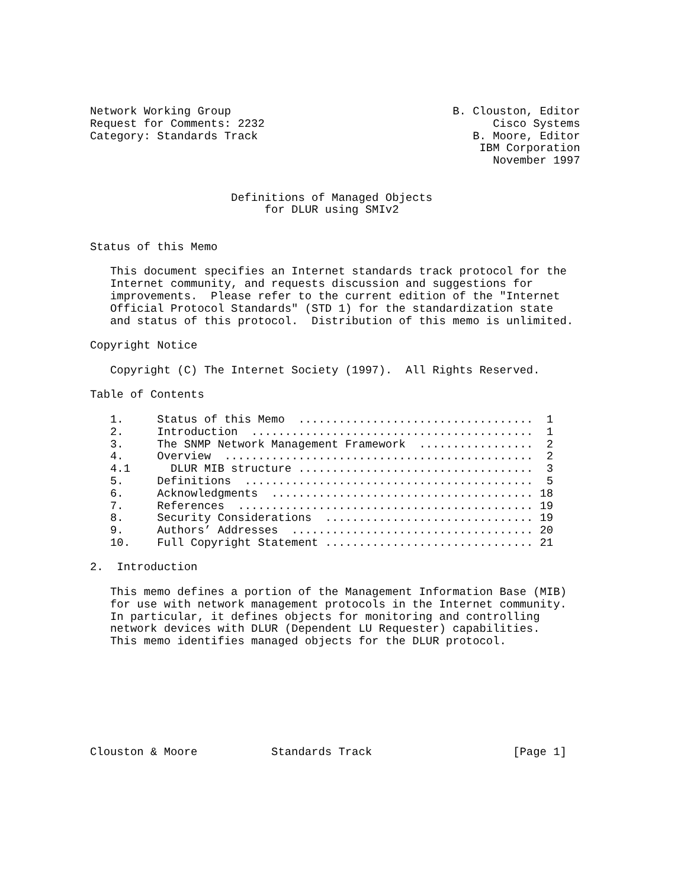Network Working Group                                 B. Clouston, Editor
Request for Comments: 2232                                  Cisco Systems
Category: Standards Track                                B. Moore, Editor
                                                          IBM Corporation
                                                            November 1997


                     Definitions of Managed Objects
                          for DLUR using SMIv2


Status of this Memo

   This document specifies an Internet standards track protocol for the
   Internet community, and requests discussion and suggestions for
   improvements.  Please refer to the current edition of the "Internet
   Official Protocol Standards" (STD 1) for the standardization state
   and status of this protocol.  Distribution of this memo is unlimited.

Copyright Notice

   Copyright (C) The Internet Society (1997).  All Rights Reserved.

Table of Contents

   1.     Status of this Memo  ...................................  1
   2.     Introduction  ..........................................  1
   3.     The SNMP Network Management Framework  .................  2
   4.     Overview  ..............................................  2
   4.1      DLUR MIB structure ...................................  3
   5.     Definitions  ...........................................  5
   6.     Acknowledgments  ....................................... 18
   7.     References  ............................................ 19
   8.     Security Considerations  ............................... 19
   9.     Authors’ Addresses  .................................... 20
   10.    Full Copyright Statement ............................... 21

2.  Introduction

   This memo defines a portion of the Management Information Base (MIB)
   for use with network management protocols in the Internet community.
   In particular, it defines objects for monitoring and controlling
   network devices with DLUR (Dependent LU Requester) capabilities.
   This memo identifies managed objects for the DLUR protocol.








Clouston & Moore           Standards Track                     [Page 1]